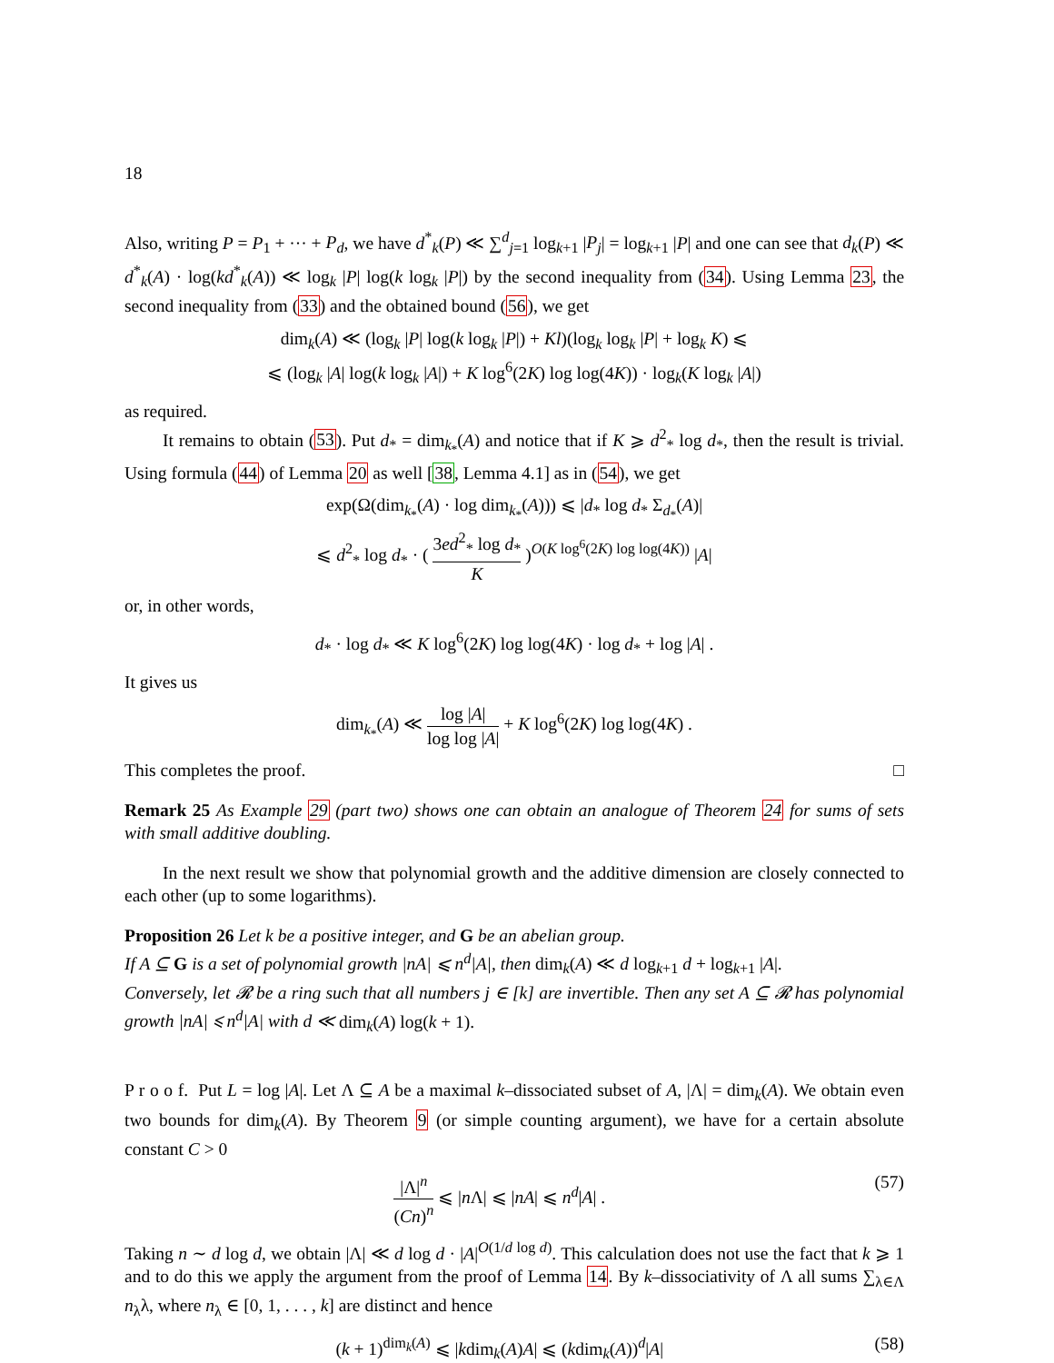18
Also, writing P = P<sub>1</sub> + ··· + P<sub>d</sub>, we have d<sup>*</sup><sub>k</sub>(P) ≪ ∑<sup>d</sup><sub>j=1</sub> log<sub>k+1</sub> |P<sub>j</sub>| = log<sub>k+1</sub> |P| and one can see that d<sub>k</sub>(P) ≪ d<sup>*</sup><sub>k</sub>(A) · log(kd<sup>*</sup><sub>k</sub>(A)) ≪ log<sub>k</sub> |P| log(k log<sub>k</sub> |P|) by the second inequality from (34). Using Lemma 23, the second inequality from (33) and the obtained bound (56), we get
dim<sub>k</sub>(A) ≪ (log<sub>k</sub> |P| log(k log<sub>k</sub> |P|) + Kl)(log<sub>k</sub> log<sub>k</sub> |P| + log<sub>k</sub> K) ⩽
⩽ (log<sub>k</sub> |A| log(k log<sub>k</sub> |A|) + K log<sup>6</sup>(2K) log log(4K)) · log<sub>k</sub>(K log<sub>k</sub> |A|)
as required.
It remains to obtain (53). Put d<sub>*</sub> = dim<sub>k<sub>*</sub></sub>(A) and notice that if K ⩾ d<sup>2</sup><sub>*</sub> log d<sub>*</sub>, then the result is trivial. Using formula (44) of Lemma 20 as well [38, Lemma 4.1] as in (54), we get
exp(Ω(dim<sub>k<sub>*</sub></sub>(A) · log dim<sub>k<sub>*</sub></sub>(A))) ⩽ |d<sub>*</sub> log d<sub>*</sub> Σ<sub>d<sub>*</sub></sub>(A)|
⩽ d<sup>2</sup><sub>*</sub> log d<sub>*</sub> · ( 3ed<sup>2</sup><sub>*</sub> log d<sub>*</sub> K )<sup>O(K log<sup>6</sup>(2K) log log(4K))</sup> |A|
or, in other words,
d<sub>*</sub> · log d<sub>*</sub> ≪ K log<sup>6</sup>(2K) log log(4K) · log d<sub>*</sub> + log |A| .
It gives us
dim<sub>k<sub>*</sub></sub>(A) ≪ log |A| log log |A| + K log<sup>6</sup>(2K) log log(4K) .
This completes the proof. □
Remark 25 As Example 29 (part two) shows one can obtain an analogue of Theorem 24 for sums of sets with small additive doubling.
In the next result we show that polynomial growth and the additive dimension are closely connected to each other (up to some logarithms).
Proposition 26 Let k be a positive integer, and G be an abelian group.
If A ⊆ G is a set of polynomial growth |nA| ⩽ n<sup>d</sup>|A|, then dim<sub>k</sub>(A) ≪ d log<sub>k+1</sub> d + log<sub>k+1</sub> |A|.
Conversely, let 𝓡 be a ring such that all numbers j ∈ [k] are invertible. Then any set A ⊆ 𝓡 has polynomial growth |nA| ⩽ n<sup>d</sup>|A| with d ≪ dim<sub>k</sub>(A) log(k + 1).
P r o o f. Put L = log |A|. Let Λ ⊆ A be a maximal k–dissociated subset of A, |Λ| = dim<sub>k</sub>(A). We obtain even two bounds for dim<sub>k</sub>(A). By Theorem 9 (or simple counting argument), we have for a certain absolute constant C > 0
|Λ|<sup>n</sup> (Cn)<sup>n</sup> ⩽ |n Λ| ⩽ |nA| ⩽ n<sup>d</sup>|A| . (57)
Taking n ∼ d log d, we obtain |Λ| ≪ d log d · |A|<sup>O(1/d log d)</sup>. This calculation does not use the fact that k ⩾ 1 and to do this we apply the argument from the proof of Lemma 14. By k–dissociativity of Λ all sums ∑<sub>λ∈Λ</sub> n<sub>λ</sub>λ, where n<sub>λ</sub> ∈ [0, 1, . . . , k] are distinct and hence
(k + 1)<sup>dim<sub>k</sub>(A)</sup> ⩽ |kdim<sub>k</sub>(A)A| ⩽ (kdim<sub>k</sub>(A))<sup>d</sup>|A| (58)